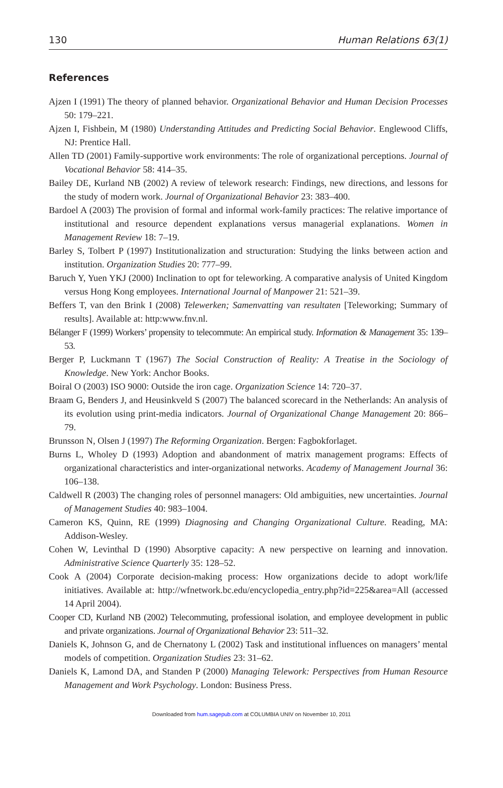130 Human Relations 63(1)
References
Ajzen I (1991) The theory of planned behavior. Organizational Behavior and Human Decision Processes 50: 179–221.
Ajzen I, Fishbein, M (1980) Understanding Attitudes and Predicting Social Behavior. Englewood Cliffs, NJ: Prentice Hall.
Allen TD (2001) Family-supportive work environments: The role of organizational perceptions. Journal of Vocational Behavior 58: 414–35.
Bailey DE, Kurland NB (2002) A review of telework research: Findings, new directions, and lessons for the study of modern work. Journal of Organizational Behavior 23: 383–400.
Bardoel A (2003) The provision of formal and informal work-family practices: The relative importance of institutional and resource dependent explanations versus managerial explanations. Women in Management Review 18: 7–19.
Barley S, Tolbert P (1997) Institutionalization and structuration: Studying the links between action and institution. Organization Studies 20: 777–99.
Baruch Y, Yuen YKJ (2000) Inclination to opt for teleworking. A comparative analysis of United Kingdom versus Hong Kong employees. International Journal of Manpower 21: 521–39.
Beffers T, van den Brink I (2008) Telewerken; Samenvatting van resultaten [Teleworking; Summary of results]. Available at: http:www.fnv.nl.
Bélanger F (1999) Workers’ propensity to telecommute: An empirical study. Information & Management 35: 139–53.
Berger P, Luckmann T (1967) The Social Construction of Reality: A Treatise in the Sociology of Knowledge. New York: Anchor Books.
Boiral O (2003) ISO 9000: Outside the iron cage. Organization Science 14: 720–37.
Braam G, Benders J, and Heusinkveld S (2007) The balanced scorecard in the Netherlands: An analysis of its evolution using print-media indicators. Journal of Organizational Change Management 20: 866–79.
Brunsson N, Olsen J (1997) The Reforming Organization. Bergen: Fagbokforlaget.
Burns L, Wholey D (1993) Adoption and abandonment of matrix management programs: Effects of organizational characteristics and inter-organizational networks. Academy of Management Journal 36: 106–138.
Caldwell R (2003) The changing roles of personnel managers: Old ambiguities, new uncertainties. Journal of Management Studies 40: 983–1004.
Cameron KS, Quinn, RE (1999) Diagnosing and Changing Organizational Culture. Reading, MA: Addison-Wesley.
Cohen W, Levinthal D (1990) Absorptive capacity: A new perspective on learning and innovation. Administrative Science Quarterly 35: 128–52.
Cook A (2004) Corporate decision-making process: How organizations decide to adopt work/life initiatives. Available at: http://wfnetwork.bc.edu/encyclopedia_entry.php?id=225&area=All (accessed 14 April 2004).
Cooper CD, Kurland NB (2002) Telecommuting, professional isolation, and employee development in public and private organizations. Journal of Organizational Behavior 23: 511–32.
Daniels K, Johnson G, and de Chernatony L (2002) Task and institutional influences on managers’ mental models of competition. Organization Studies 23: 31–62.
Daniels K, Lamond DA, and Standen P (2000) Managing Telework: Perspectives from Human Resource Management and Work Psychology. London: Business Press.
Downloaded from hum.sagepub.com at COLUMBIA UNIV on November 10, 2011